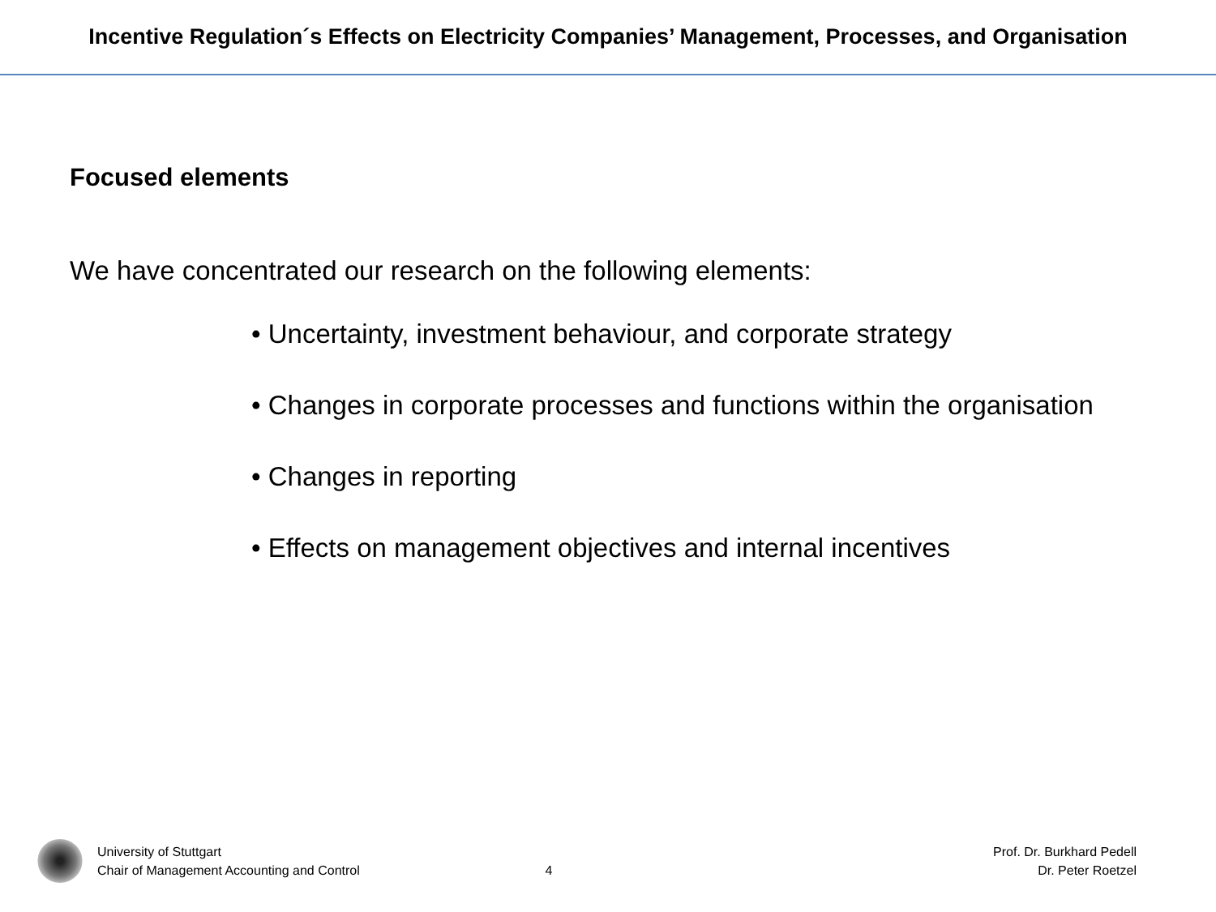Incentive Regulation´s Effects on Electricity Companies’ Management, Processes, and Organisation
Focused elements
We have concentrated our research on the following elements:
• Uncertainty, investment behaviour, and corporate strategy
• Changes in corporate processes and functions within the organisation
• Changes in reporting
• Effects on management objectives and internal incentives
University of Stuttgart
Chair of Management Accounting and Control
4
Prof. Dr. Burkhard Pedell
Dr. Peter Roetzel